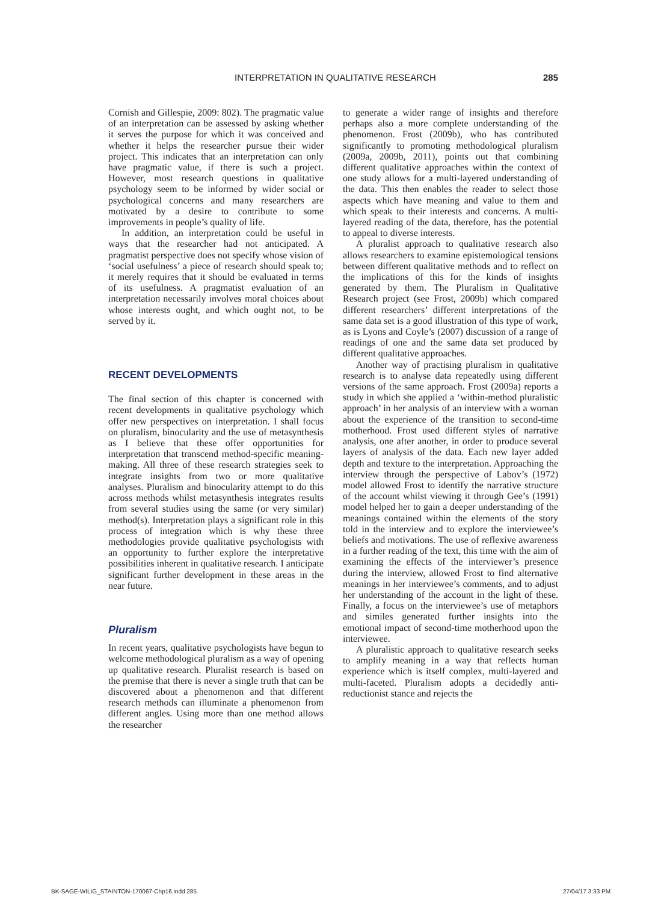INTERPRETATION IN QUALITATIVE RESEARCH 285
Cornish and Gillespie, 2009: 802). The pragmatic value of an interpretation can be assessed by asking whether it serves the purpose for which it was conceived and whether it helps the researcher pursue their wider project. This indicates that an interpretation can only have pragmatic value, if there is such a project. However, most research questions in qualitative psychology seem to be informed by wider social or psychological concerns and many researchers are motivated by a desire to contribute to some improvements in people’s quality of life.
In addition, an interpretation could be useful in ways that the researcher had not anticipated. A pragmatist perspective does not specify whose vision of ‘social usefulness’ a piece of research should speak to; it merely requires that it should be evaluated in terms of its usefulness. A pragmatist evaluation of an interpretation necessarily involves moral choices about whose interests ought, and which ought not, to be served by it.
RECENT DEVELOPMENTS
The final section of this chapter is concerned with recent developments in qualitative psychology which offer new perspectives on interpretation. I shall focus on pluralism, binocularity and the use of metasynthesis as I believe that these offer opportunities for interpretation that transcend method-specific meaning-making. All three of these research strategies seek to integrate insights from two or more qualitative analyses. Pluralism and binocularity attempt to do this across methods whilst metasynthesis integrates results from several studies using the same (or very similar) method(s). Interpretation plays a significant role in this process of integration which is why these three methodologies provide qualitative psychologists with an opportunity to further explore the interpretative possibilities inherent in qualitative research. I anticipate significant further development in these areas in the near future.
Pluralism
In recent years, qualitative psychologists have begun to welcome methodological pluralism as a way of opening up qualitative research. Pluralist research is based on the premise that there is never a single truth that can be discovered about a phenomenon and that different research methods can illuminate a phenomenon from different angles. Using more than one method allows the researcher
to generate a wider range of insights and therefore perhaps also a more complete understanding of the phenomenon. Frost (2009b), who has contributed significantly to promoting methodological pluralism (2009a, 2009b, 2011), points out that combining different qualitative approaches within the context of one study allows for a multi-layered understanding of the data. This then enables the reader to select those aspects which have meaning and value to them and which speak to their interests and concerns. A multi-layered reading of the data, therefore, has the potential to appeal to diverse interests.
A pluralist approach to qualitative research also allows researchers to examine epistemological tensions between different qualitative methods and to reflect on the implications of this for the kinds of insights generated by them. The Pluralism in Qualitative Research project (see Frost, 2009b) which compared different researchers’ different interpretations of the same data set is a good illustration of this type of work, as is Lyons and Coyle’s (2007) discussion of a range of readings of one and the same data set produced by different qualitative approaches.
Another way of practising pluralism in qualitative research is to analyse data repeatedly using different versions of the same approach. Frost (2009a) reports a study in which she applied a ‘within-method pluralistic approach’ in her analysis of an interview with a woman about the experience of the transition to second-time motherhood. Frost used different styles of narrative analysis, one after another, in order to produce several layers of analysis of the data. Each new layer added depth and texture to the interpretation. Approaching the interview through the perspective of Labov’s (1972) model allowed Frost to identify the narrative structure of the account whilst viewing it through Gee’s (1991) model helped her to gain a deeper understanding of the meanings contained within the elements of the story told in the interview and to explore the interviewee’s beliefs and motivations. The use of reflexive awareness in a further reading of the text, this time with the aim of examining the effects of the interviewer’s presence during the interview, allowed Frost to find alternative meanings in her interviewee’s comments, and to adjust her understanding of the account in the light of these. Finally, a focus on the interviewee’s use of metaphors and similes generated further insights into the emotional impact of second-time motherhood upon the interviewee.
A pluralistic approach to qualitative research seeks to amplify meaning in a way that reflects human experience which is itself complex, multi-layered and multi-faceted. Pluralism adopts a decidedly anti-reductionist stance and rejects the
BK-SAGE-WILIG_STAINTON-170067-Chp16.indd 285 27/04/17 3:33 PM